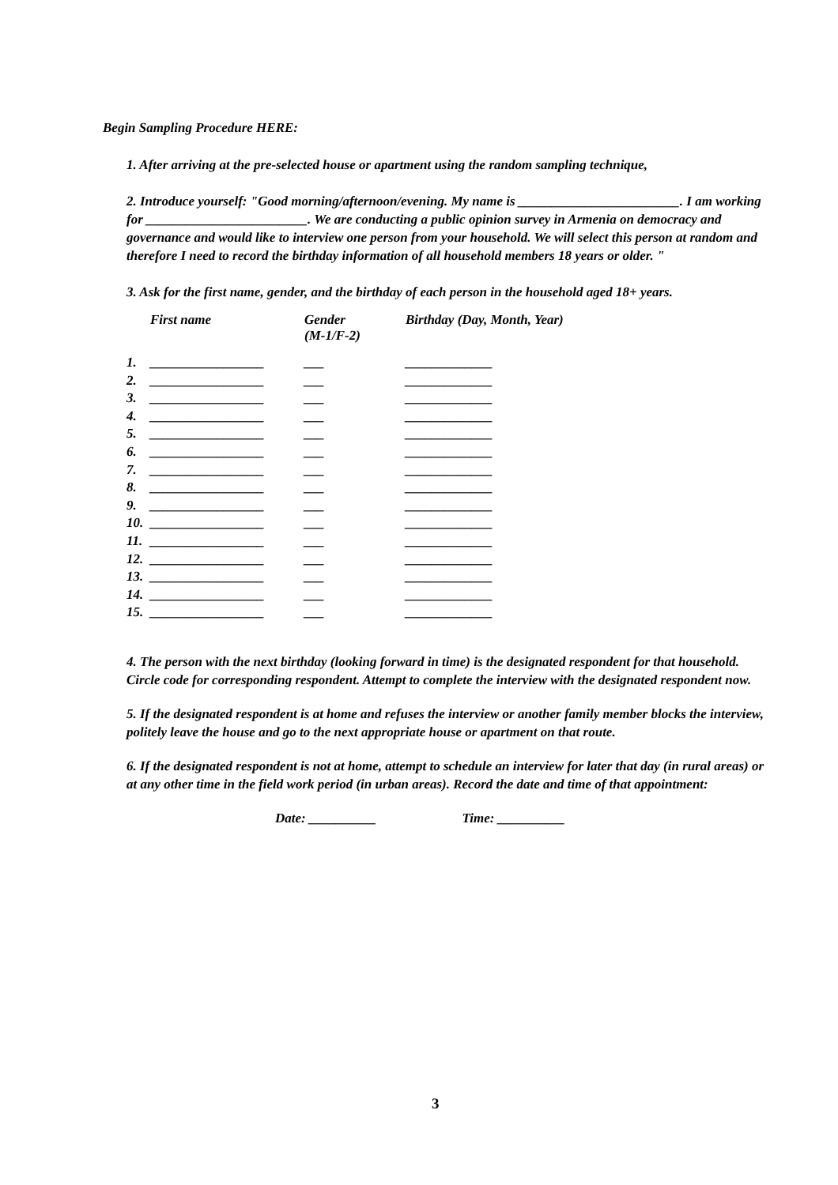Begin Sampling Procedure HERE:
1. After arriving at the pre-selected house or apartment using the random sampling technique,
2. Introduce yourself: "Good morning/afternoon/evening. My name is ________________________. I am working for ________________________. We are conducting a public opinion survey in Armenia on democracy and governance and would like to interview one person from your household. We will select this person at random and therefore I need to record the birthday information of all household members 18 years or older. "
3. Ask for the first name, gender, and the birthday of each person in the household aged 18+ years.
| | First name | Gender (M-1/F-2) | Birthday (Day, Month, Year) |
| 1. | _________________ | ___ | _____________ |
| 2. | _________________ | ___ | _____________ |
| 3. | _________________ | ___ | _____________ |
| 4. | _________________ | ___ | _____________ |
| 5. | _________________ | ___ | _____________ |
| 6. | _________________ | ___ | _____________ |
| 7. | _________________ | ___ | _____________ |
| 8. | _________________ | ___ | _____________ |
| 9. | _________________ | ___ | _____________ |
| 10. | _________________ | ___ | _____________ |
| 11. | _________________ | ___ | _____________ |
| 12. | _________________ | ___ | _____________ |
| 13. | _________________ | ___ | _____________ |
| 14. | _________________ | ___ | _____________ |
| 15. | _________________ | ___ | _____________ |
4. The person with the next birthday (looking forward in time) is the designated respondent for that household. Circle code for corresponding respondent. Attempt to complete the interview with the designated respondent now.
5. If the designated respondent is at home and refuses the interview or another family member blocks the interview, politely leave the house and go to the next appropriate house or apartment on that route.
6. If the designated respondent is not at home, attempt to schedule an interview for later that day (in rural areas) or at any other time in the field work period (in urban areas). Record the date and time of that appointment:
Date: __________ Time: __________
3